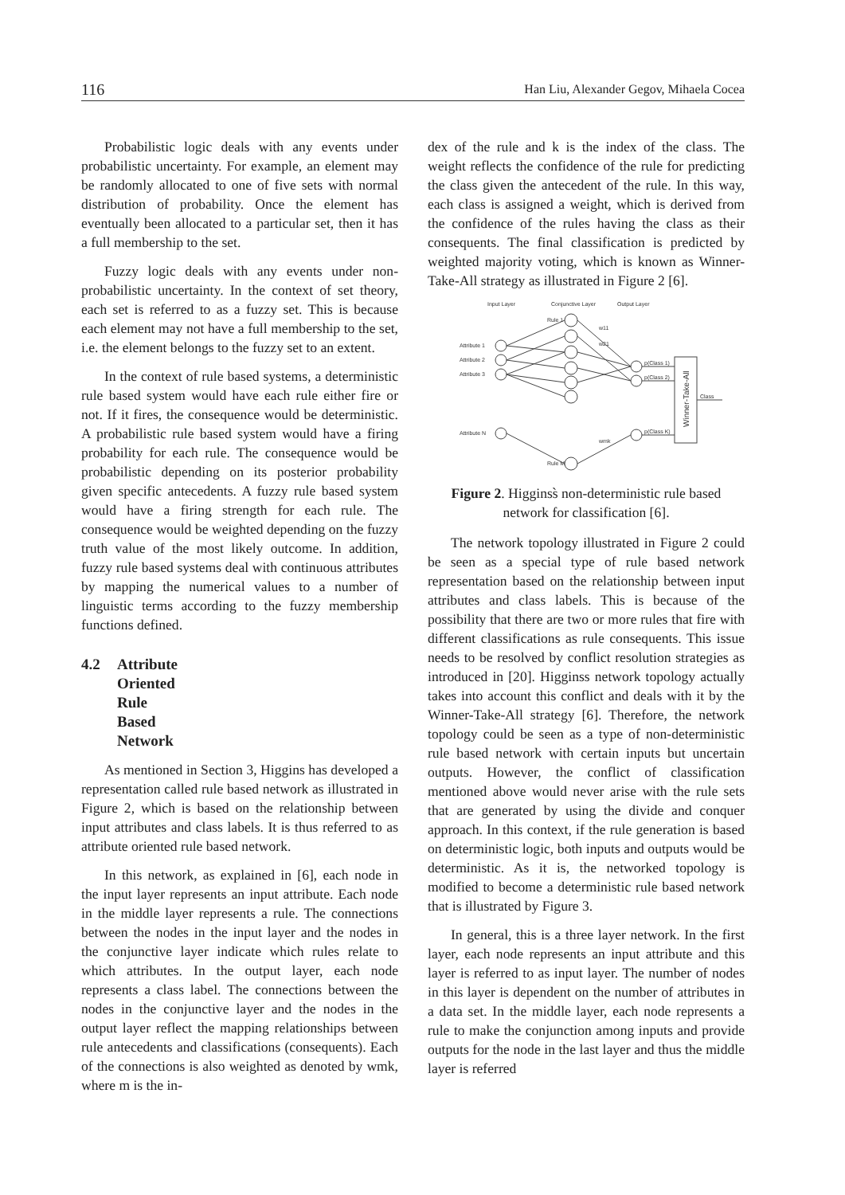116 Han Liu, Alexander Gegov, Mihaela Cocea
Probabilistic logic deals with any events under probabilistic uncertainty. For example, an element may be randomly allocated to one of five sets with normal distribution of probability. Once the element has eventually been allocated to a particular set, then it has a full membership to the set.
Fuzzy logic deals with any events under non-probabilistic uncertainty. In the context of set theory, each set is referred to as a fuzzy set. This is because each element may not have a full membership to the set, i.e. the element belongs to the fuzzy set to an extent.
In the context of rule based systems, a deterministic rule based system would have each rule either fire or not. If it fires, the consequence would be deterministic. A probabilistic rule based system would have a firing probability for each rule. The consequence would be probabilistic depending on its posterior probability given specific antecedents. A fuzzy rule based system would have a firing strength for each rule. The consequence would be weighted depending on the fuzzy truth value of the most likely outcome. In addition, fuzzy rule based systems deal with continuous attributes by mapping the numerical values to a number of linguistic terms according to the fuzzy membership functions defined.
4.2 Attribute Oriented Rule Based Network
As mentioned in Section 3, Higgins has developed a representation called rule based network as illustrated in Figure 2, which is based on the relationship between input attributes and class labels. It is thus referred to as attribute oriented rule based network.
In this network, as explained in [6], each node in the input layer represents an input attribute. Each node in the middle layer represents a rule. The connections between the nodes in the input layer and the nodes in the conjunctive layer indicate which rules relate to which attributes. In the output layer, each node represents a class label. The connections between the nodes in the conjunctive layer and the nodes in the output layer reflect the mapping relationships between rule antecedents and classifications (consequents). Each of the connections is also weighted as denoted by wmk, where m is the in-
dex of the rule and k is the index of the class. The weight reflects the confidence of the rule for predicting the class given the antecedent of the rule. In this way, each class is assigned a weight, which is derived from the confidence of the rules having the class as their consequents. The final classification is predicted by weighted majority voting, which is known as Winner-Take-All strategy as illustrated in Figure 2 [6].
Input Layer
Conjunctive Layer
Output Layer
Attribute 1
Attribute 2
Attribute 3
Attribute N
Rule 1
Rule M
p(Class 1)
p(Class 2)
p(Class K)
Class
w11
w21
wmk
Winner-Take-All
Figure 2. Higginss̀ non-deterministic rule based network for classification [6].
The network topology illustrated in Figure 2 could be seen as a special type of rule based network representation based on the relationship between input attributes and class labels. This is because of the possibility that there are two or more rules that fire with different classifications as rule consequents. This issue needs to be resolved by conflict resolution strategies as introduced in [20]. Higginss network topology actually takes into account this conflict and deals with it by the Winner-Take-All strategy [6]. Therefore, the network topology could be seen as a type of non-deterministic rule based network with certain inputs but uncertain outputs. However, the conflict of classification mentioned above would never arise with the rule sets that are generated by using the divide and conquer approach. In this context, if the rule generation is based on deterministic logic, both inputs and outputs would be deterministic. As it is, the networked topology is modified to become a deterministic rule based network that is illustrated by Figure 3.
In general, this is a three layer network. In the first layer, each node represents an input attribute and this layer is referred to as input layer. The number of nodes in this layer is dependent on the number of attributes in a data set. In the middle layer, each node represents a rule to make the conjunction among inputs and provide outputs for the node in the last layer and thus the middle layer is referred